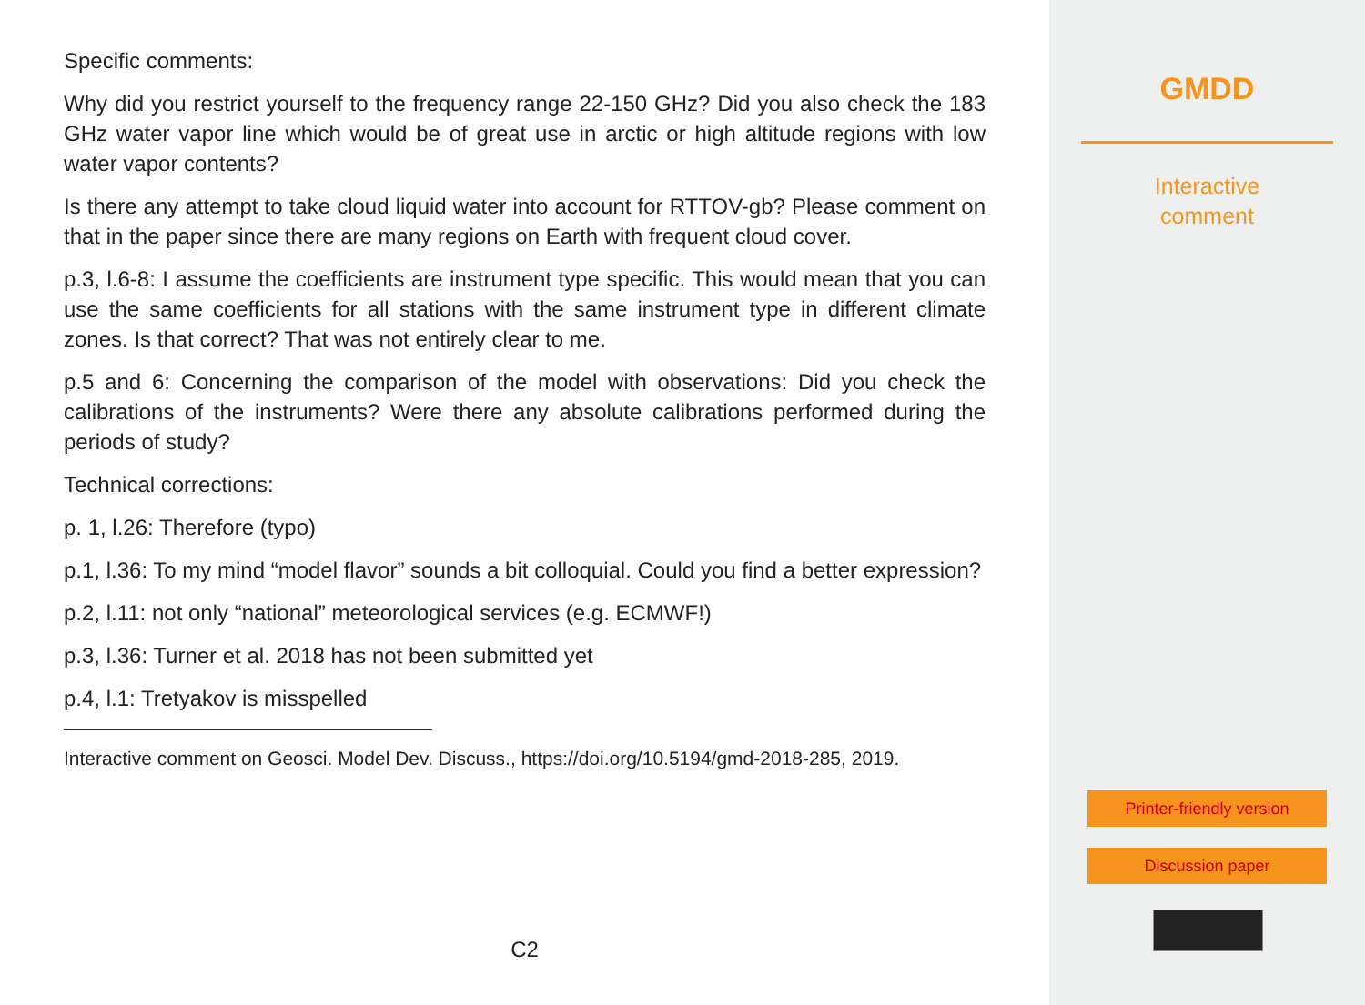Specific comments:
Why did you restrict yourself to the frequency range 22-150 GHz? Did you also check the 183 GHz water vapor line which would be of great use in arctic or high altitude regions with low water vapor contents?
Is there any attempt to take cloud liquid water into account for RTTOV-gb? Please comment on that in the paper since there are many regions on Earth with frequent cloud cover.
p.3, l.6-8: I assume the coefficients are instrument type specific. This would mean that you can use the same coefficients for all stations with the same instrument type in different climate zones. Is that correct? That was not entirely clear to me.
p.5 and 6: Concerning the comparison of the model with observations: Did you check the calibrations of the instruments? Were there any absolute calibrations performed during the periods of study?
Technical corrections:
p. 1, l.26: Therefore (typo)
p.1, l.36: To my mind “model flavor” sounds a bit colloquial. Could you find a better expression?
p.2, l.11: not only “national” meteorological services (e.g. ECMWF!)
p.3, l.36: Turner et al. 2018 has not been submitted yet
p.4, l.1: Tretyakov is misspelled
Interactive comment on Geosci. Model Dev. Discuss., https://doi.org/10.5194/gmd-2018-285, 2019.
C2
GMDD
Interactive
comment
Printer-friendly version
Discussion paper